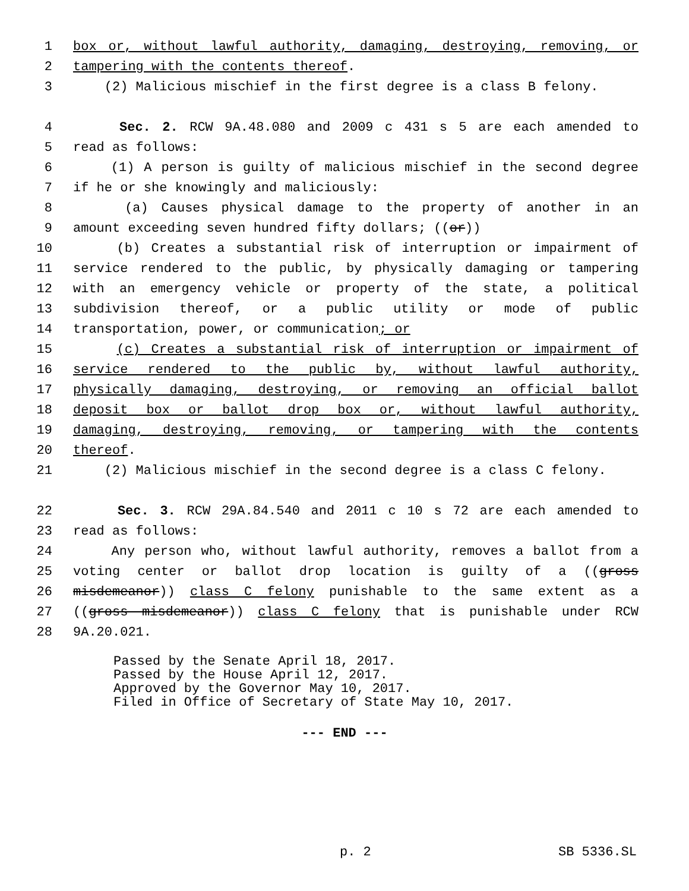1 box or, without lawful authority, damaging, destroying, removing, or
2 tampering with the contents thereof.
3 (2) Malicious mischief in the first degree is a class B felony.
4 Sec. 2. RCW 9A.48.080 and 2009 c 431 s 5 are each amended to
5 read as follows:
6 (1) A person is guilty of malicious mischief in the second degree
7 if he or she knowingly and maliciously:
8 (a) Causes physical damage to the property of another in an
9 amount exceeding seven hundred fifty dollars; ((or))
10 (b) Creates a substantial risk of interruption or impairment of
11 service rendered to the public, by physically damaging or tampering
12 with an emergency vehicle or property of the state, a political
13 subdivision thereof, or a public utility or mode of public
14 transportation, power, or communication; or
15 (c) Creates a substantial risk of interruption or impairment of
16 service rendered to the public by, without lawful authority,
17 physically damaging, destroying, or removing an official ballot
18 deposit box or ballot drop box or, without lawful authority,
19 damaging, destroying, removing, or tampering with the contents
20 thereof.
21 (2) Malicious mischief in the second degree is a class C felony.
22 Sec. 3. RCW 29A.84.540 and 2011 c 10 s 72 are each amended to
23 read as follows:
24 Any person who, without lawful authority, removes a ballot from a
25 voting center or ballot drop location is guilty of a ((gross
26 misdemeanor)) class C felony punishable to the same extent as a
27 ((gross misdemeanor)) class C felony that is punishable under RCW
28 9A.20.021.
Passed by the Senate April 18, 2017. Passed by the House April 12, 2017. Approved by the Governor May 10, 2017. Filed in Office of Secretary of State May 10, 2017.
--- END ---
p. 2 SB 5336.SL